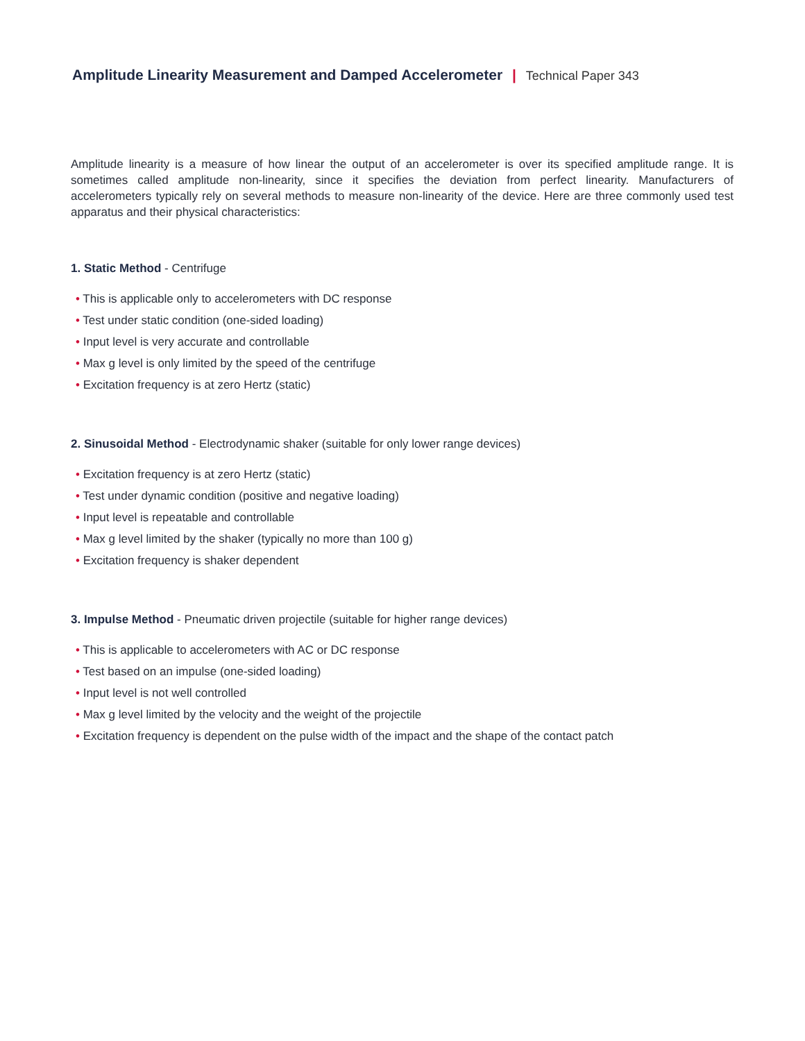Amplitude Linearity Measurement and Damped Accelerometer | Technical Paper 343
Amplitude linearity is a measure of how linear the output of an accelerometer is over its specified amplitude range. It is sometimes called amplitude non-linearity, since it specifies the deviation from perfect linearity. Manufacturers of accelerometers typically rely on several methods to measure non-linearity of the device. Here are three commonly used test apparatus and their physical characteristics:
1. Static Method - Centrifuge
• This is applicable only to accelerometers with DC response
• Test under static condition (one-sided loading)
• Input level is very accurate and controllable
• Max g level is only limited by the speed of the centrifuge
• Excitation frequency is at zero Hertz (static)
2. Sinusoidal Method - Electrodynamic shaker (suitable for only lower range devices)
• Excitation frequency is at zero Hertz (static)
• Test under dynamic condition (positive and negative loading)
• Input level is repeatable and controllable
• Max g level limited by the shaker (typically no more than 100 g)
• Excitation frequency is shaker dependent
3. Impulse Method - Pneumatic driven projectile (suitable for higher range devices)
• This is applicable to accelerometers with AC or DC response
• Test based on an impulse (one-sided loading)
• Input level is not well controlled
• Max g level limited by the velocity and the weight of the projectile
• Excitation frequency is dependent on the pulse width of the impact and the shape of the contact patch